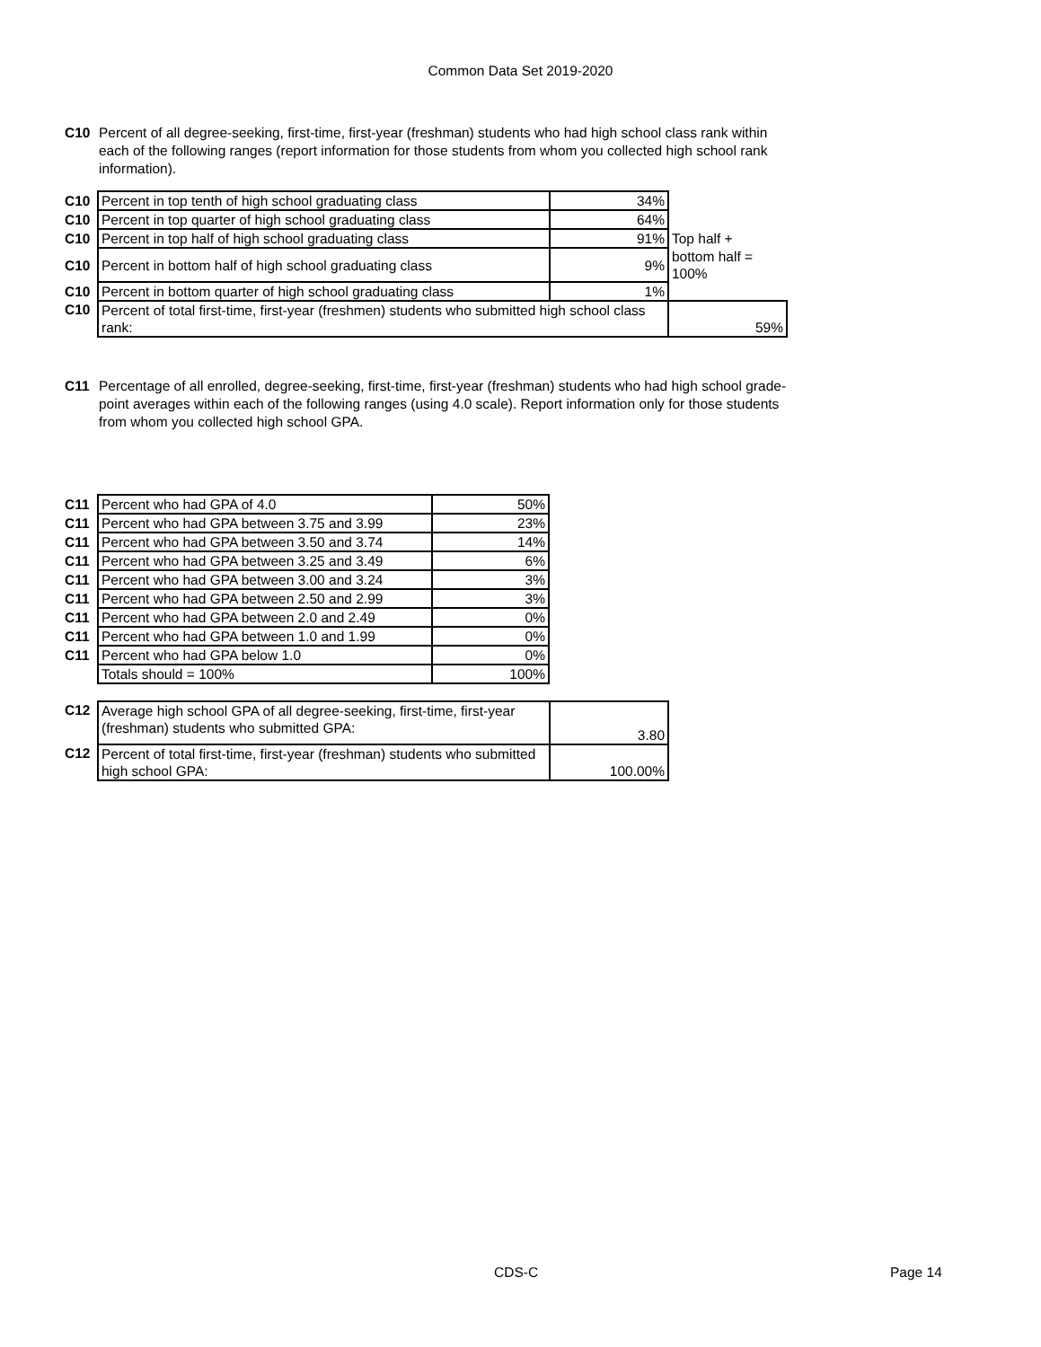Common Data Set 2019-2020
C10 Percent of all degree-seeking, first-time, first-year (freshman) students who had high school class rank within each of the following ranges (report information for those students from whom you collected high school rank information).
| C10 | Percent in top tenth of high school graduating class | 34% | |
| C10 | Percent in top quarter of high school graduating class | 64% | |
| C10 | Percent in top half of high school graduating class | 91% | Top half + |
| C10 | Percent in bottom half of high school graduating class | 9% | bottom half = 100% |
| C10 | Percent in bottom quarter of high school graduating class | 1% | |
| C10 | Percent of total first-time, first-year (freshmen) students who submitted high school class rank: | | 59% |
C11 Percentage of all enrolled, degree-seeking, first-time, first-year (freshman) students who had high school grade-point averages within each of the following ranges (using 4.0 scale). Report information only for those students from whom you collected high school GPA.
| C11 | Percent who had GPA of 4.0 | 50% |
| C11 | Percent who had GPA between 3.75 and 3.99 | 23% |
| C11 | Percent who had GPA between 3.50 and 3.74 | 14% |
| C11 | Percent who had GPA between 3.25 and 3.49 | 6% |
| C11 | Percent who had GPA between 3.00 and 3.24 | 3% |
| C11 | Percent who had GPA between 2.50 and 2.99 | 3% |
| C11 | Percent who had GPA between 2.0 and 2.49 | 0% |
| C11 | Percent who had GPA between 1.0 and 1.99 | 0% |
| C11 | Percent who had GPA below 1.0 | 0% |
| | Totals should = 100% | 100% |
| C12 | Average high school GPA of all degree-seeking, first-time, first-year (freshman) students who submitted GPA: | 3.80 |
| C12 | Percent of total first-time, first-year (freshman) students who submitted high school GPA: | 100.00% |
CDS-C Page 14